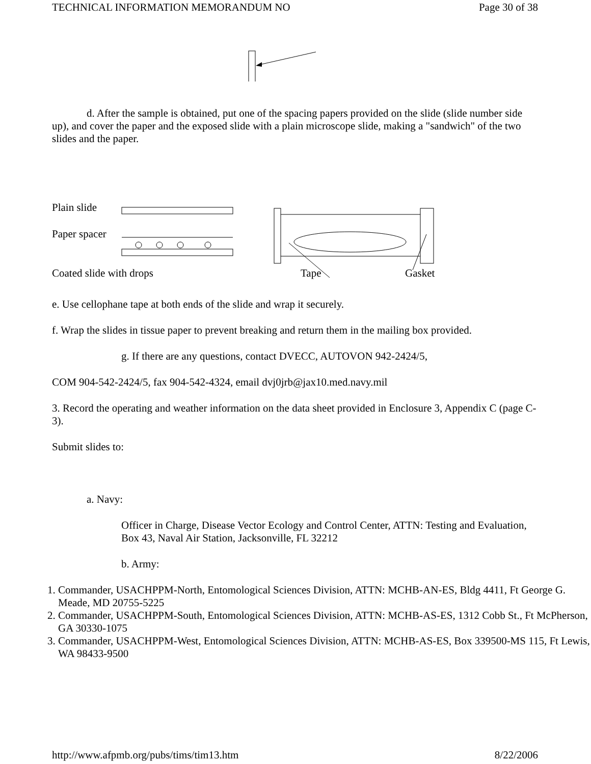TECHNICAL INFORMATION MEMORANDUM NO Page 30 of 38
d. After the sample is obtained, put one of the spacing papers provided on the slide (slide number side up), and cover the paper and the exposed slide with a plain microscope slide, making a "sandwich" of the two slides and the paper.
Plain slide
Paper spacer
Coated slide with drops Tape Gasket
e. Use cellophane tape at both ends of the slide and wrap it securely.
f. Wrap the slides in tissue paper to prevent breaking and return them in the mailing box provided.
g. If there are any questions, contact DVECC, AUTOVON 942-2424/5,
COM 904-542-2424/5, fax 904-542-4324, email dvj0jrb@jax10.med.navy.mil
3. Record the operating and weather information on the data sheet provided in Enclosure 3, Appendix C (page C-3).
Submit slides to:
a. Navy:
Officer in Charge, Disease Vector Ecology and Control Center, ATTN: Testing and Evaluation, Box 43, Naval Air Station, Jacksonville, FL 32212
b. Army:
1. Commander, USACHPPM-North, Entomological Sciences Division, ATTN: MCHB-AN-ES, Bldg 4411, Ft George G. Meade, MD 20755-5225
2. Commander, USACHPPM-South, Entomological Sciences Division, ATTN: MCHB-AS-ES, 1312 Cobb St., Ft McPherson, GA 30330-1075
3. Commander, USACHPPM-West, Entomological Sciences Division, ATTN: MCHB-AS-ES, Box 339500-MS 115, Ft Lewis, WA 98433-9500
http://www.afpmb.org/pubs/tims/tim13.htm 8/22/2006